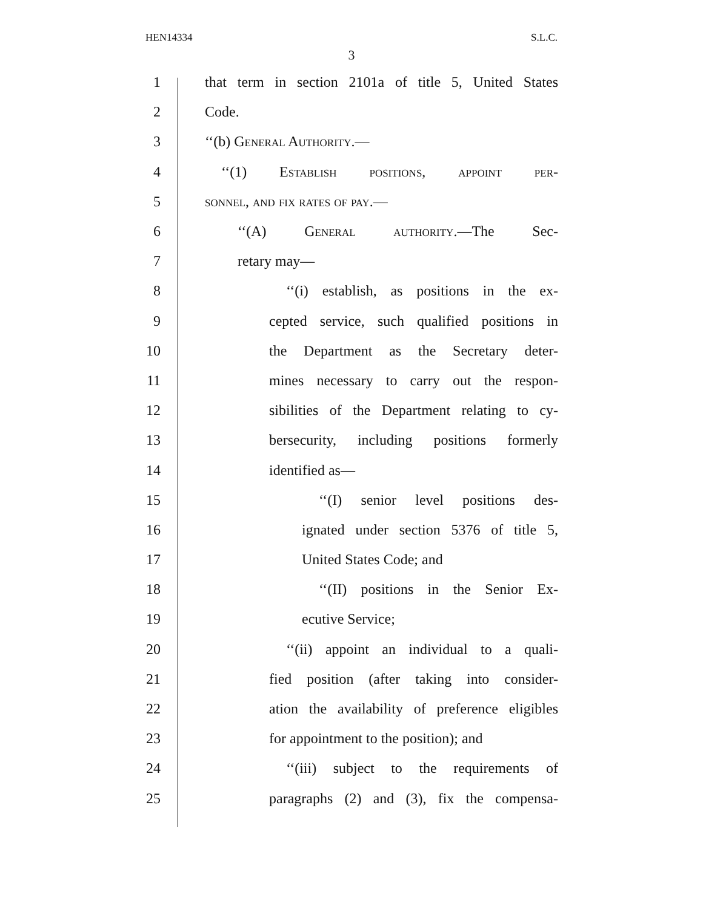HEN14334 S.L.C.
3
1 that term in section 2101a of title 5, United States
2 Code.
3 ‘‘(b) General Authority.—
4 ‘‘(1) Establish positions, appoint per-
5 sonnel, and fix rates of pay.—
6 ‘‘(A) General authority.—The Sec-
7 retary may—
8 ‘‘(i) establish, as positions in the ex-
9 cepted service, such qualified positions in
10 the Department as the Secretary deter-
11 mines necessary to carry out the respon-
12 sibilities of the Department relating to cy-
13 bersecurity, including positions formerly
14 identified as—
15 ‘‘(I) senior level positions des-
16 ignated under section 5376 of title 5,
17 United States Code; and
18 ‘‘(II) positions in the Senior Ex-
19 ecutive Service;
20 ‘‘(ii) appoint an individual to a quali-
21 fied position (after taking into consider-
22 ation the availability of preference eligibles
23 for appointment to the position); and
24 ‘‘(iii) subject to the requirements of
25 paragraphs (2) and (3), fix the compensa-